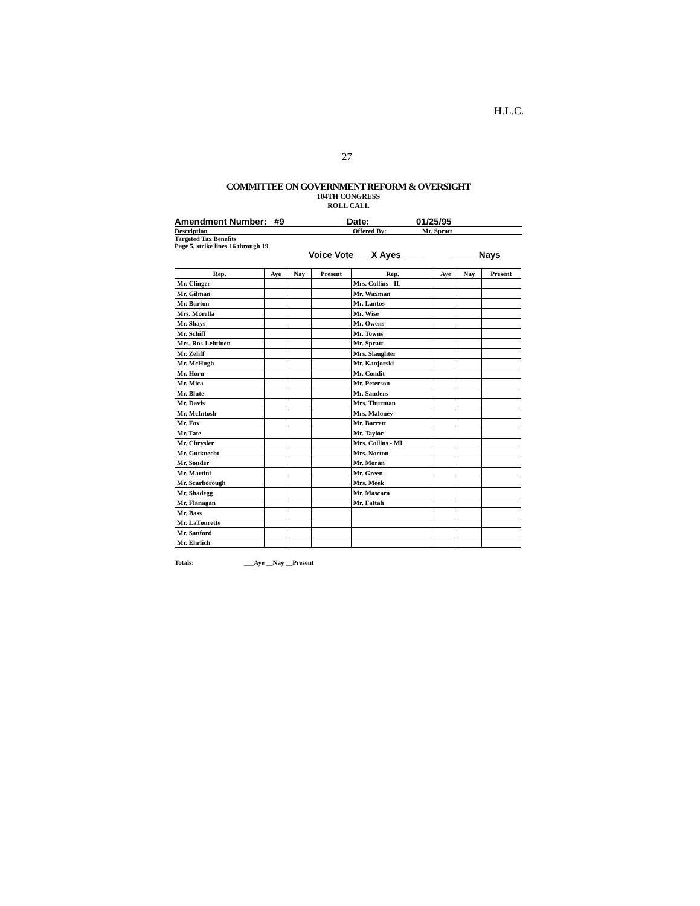H.L.C.
27
COMMITTEE ON GOVERNMENT REFORM & OVERSIGHT
104TH CONGRESS
ROLL CALL
Amendment Number: #9 Date: 01/25/95
Description Offered By: Mr. Spratt
Targeted Tax Benefits
Page 5, strike lines 16 through 19
Voice Vote___ X Ayes ____ _____ Nays
| Rep. | Aye | Nay | Present | Rep. | Aye | Nay | Present |
| --- | --- | --- | --- | --- | --- | --- | --- |
| Mr. Clinger | | | | Mrs. Collins - IL | | | |
| Mr. Gilman | | | | Mr. Waxman | | | |
| Mr. Burton | | | | Mr. Lantos | | | |
| Mrs. Morella | | | | Mr. Wise | | | |
| Mr. Shays | | | | Mr. Owens | | | |
| Mr. Schiff | | | | Mr. Towns | | | |
| Mrs. Ros-Lehtinen | | | | Mr. Spratt | | | |
| Mr. Zeliff | | | | Mrs. Slaughter | | | |
| Mr. McHugh | | | | Mr. Kanjorski | | | |
| Mr. Horn | | | | Mr. Condit | | | |
| Mr. Mica | | | | Mr. Peterson | | | |
| Mr. Blute | | | | Mr. Sanders | | | |
| Mr. Davis | | | | Mrs. Thurman | | | |
| Mr. McIntosh | | | | Mrs. Maloney | | | |
| Mr. Fox | | | | Mr. Barrett | | | |
| Mr. Tate | | | | Mr. Taylor | | | |
| Mr. Chrysler | | | | Mrs. Collins - MI | | | |
| Mr. Gutknecht | | | | Mrs. Norton | | | |
| Mr. Souder | | | | Mr. Moran | | | |
| Mr. Martini | | | | Mr. Green | | | |
| Mr. Scarborough | | | | Mrs. Meek | | | |
| Mr. Shadegg | | | | Mr. Mascara | | | |
| Mr. Flanagan | | | | Mr. Fattah | | | |
| Mr. Bass | | | | | | | |
| Mr. LaTourette | | | | | | | |
| Mr. Sanford | | | | | | | |
| Mr. Ehrlich | | | | | | | |
Totals: ___Aye __Nay __Present